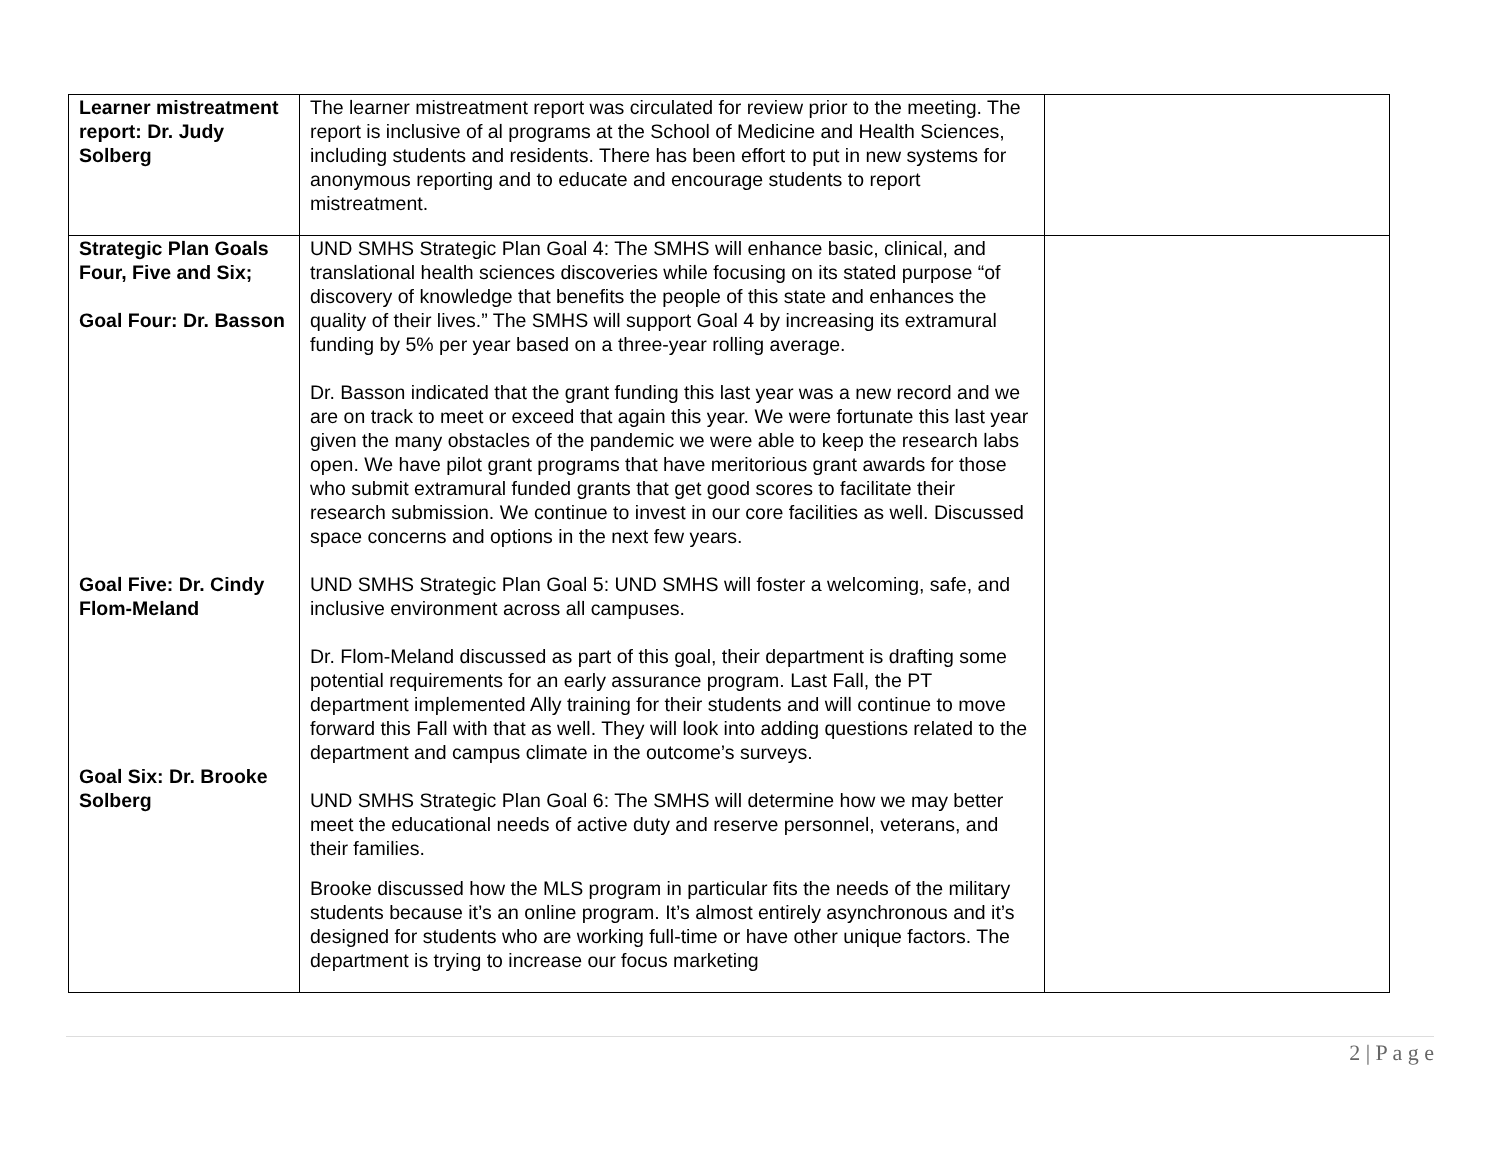| Learner mistreatment report: Dr. Judy Solberg | The learner mistreatment report was circulated for review prior to the meeting. The report is inclusive of al programs at the School of Medicine and Health Sciences, including students and residents. There has been effort to put in new systems for anonymous reporting and to educate and encourage students to report mistreatment. | |
| Strategic Plan Goals Four, Five and Six; Goal Four: Dr. Basson Goal Five: Dr. Cindy Flom-Meland Goal Six: Dr. Brooke Solberg | UND SMHS Strategic Plan Goal 4: The SMHS will enhance basic, clinical, and translational health sciences discoveries while focusing on its stated purpose “of discovery of knowledge that benefits the people of this state and enhances the quality of their lives.” The SMHS will support Goal 4 by increasing its extramural funding by 5% per year based on a three-year rolling average. Dr. Basson indicated that the grant funding this last year was a new record and we are on track to meet or exceed that again this year. We were fortunate this last year given the many obstacles of the pandemic we were able to keep the research labs open. We have pilot grant programs that have meritorious grant awards for those who submit extramural funded grants that get good scores to facilitate their research submission. We continue to invest in our core facilities as well. Discussed space concerns and options in the next few years. UND SMHS Strategic Plan Goal 5: UND SMHS will foster a welcoming, safe, and inclusive environment across all campuses. Dr. Flom-Meland discussed as part of this goal, their department is drafting some potential requirements for an early assurance program. Last Fall, the PT department implemented Ally training for their students and will continue to move forward this Fall with that as well. They will look into adding questions related to the department and campus climate in the outcome’s surveys. UND SMHS Strategic Plan Goal 6: The SMHS will determine how we may better meet the educational needs of active duty and reserve personnel, veterans, and their families. Brooke discussed how the MLS program in particular fits the needs of the military students because it’s an online program. It’s almost entirely asynchronous and it’s designed for students who are working full-time or have other unique factors. The department is trying to increase our focus marketing | |
2 | P a g e